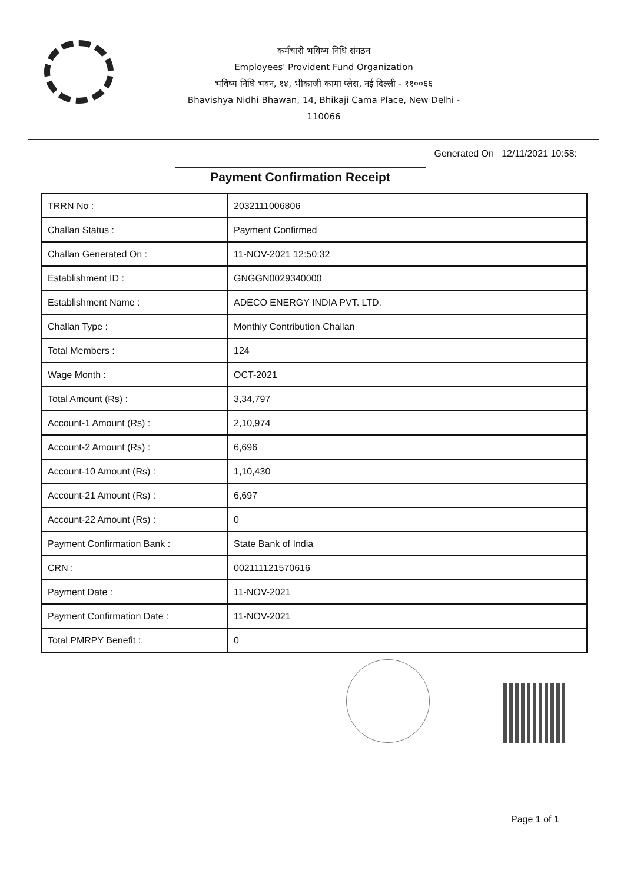कर्मचारी भविष्य निधि संगठन
Employees' Provident Fund Organization
भविष्य निधि भवन, १४, भीकाजी कामा प्लेस, नई दिल्ली - ११००६६
Bhavishya Nidhi Bhawan, 14, Bhikaji Cama Place, New Delhi - 110066
Generated On 12/11/2021 10:58:
Payment Confirmation Receipt
| TRRN No : | 2032111006806 |
| Challan Status : | Payment Confirmed |
| Challan Generated On : | 11-NOV-2021 12:50:32 |
| Establishment ID : | GNGGN0029340000 |
| Establishment Name : | ADECO ENERGY INDIA PVT. LTD. |
| Challan Type : | Monthly Contribution Challan |
| Total Members : | 124 |
| Wage Month : | OCT-2021 |
| Total Amount (Rs) : | 3,34,797 |
| Account-1 Amount (Rs) : | 2,10,974 |
| Account-2 Amount (Rs) : | 6,696 |
| Account-10 Amount (Rs) : | 1,10,430 |
| Account-21 Amount (Rs) : | 6,697 |
| Account-22 Amount (Rs) : | 0 |
| Payment Confirmation Bank : | State Bank of India |
| CRN : | 002111121570616 |
| Payment Date : | 11-NOV-2021 |
| Payment Confirmation Date : | 11-NOV-2021 |
| Total PMRPY Benefit : | 0 |
Page 1 of 1